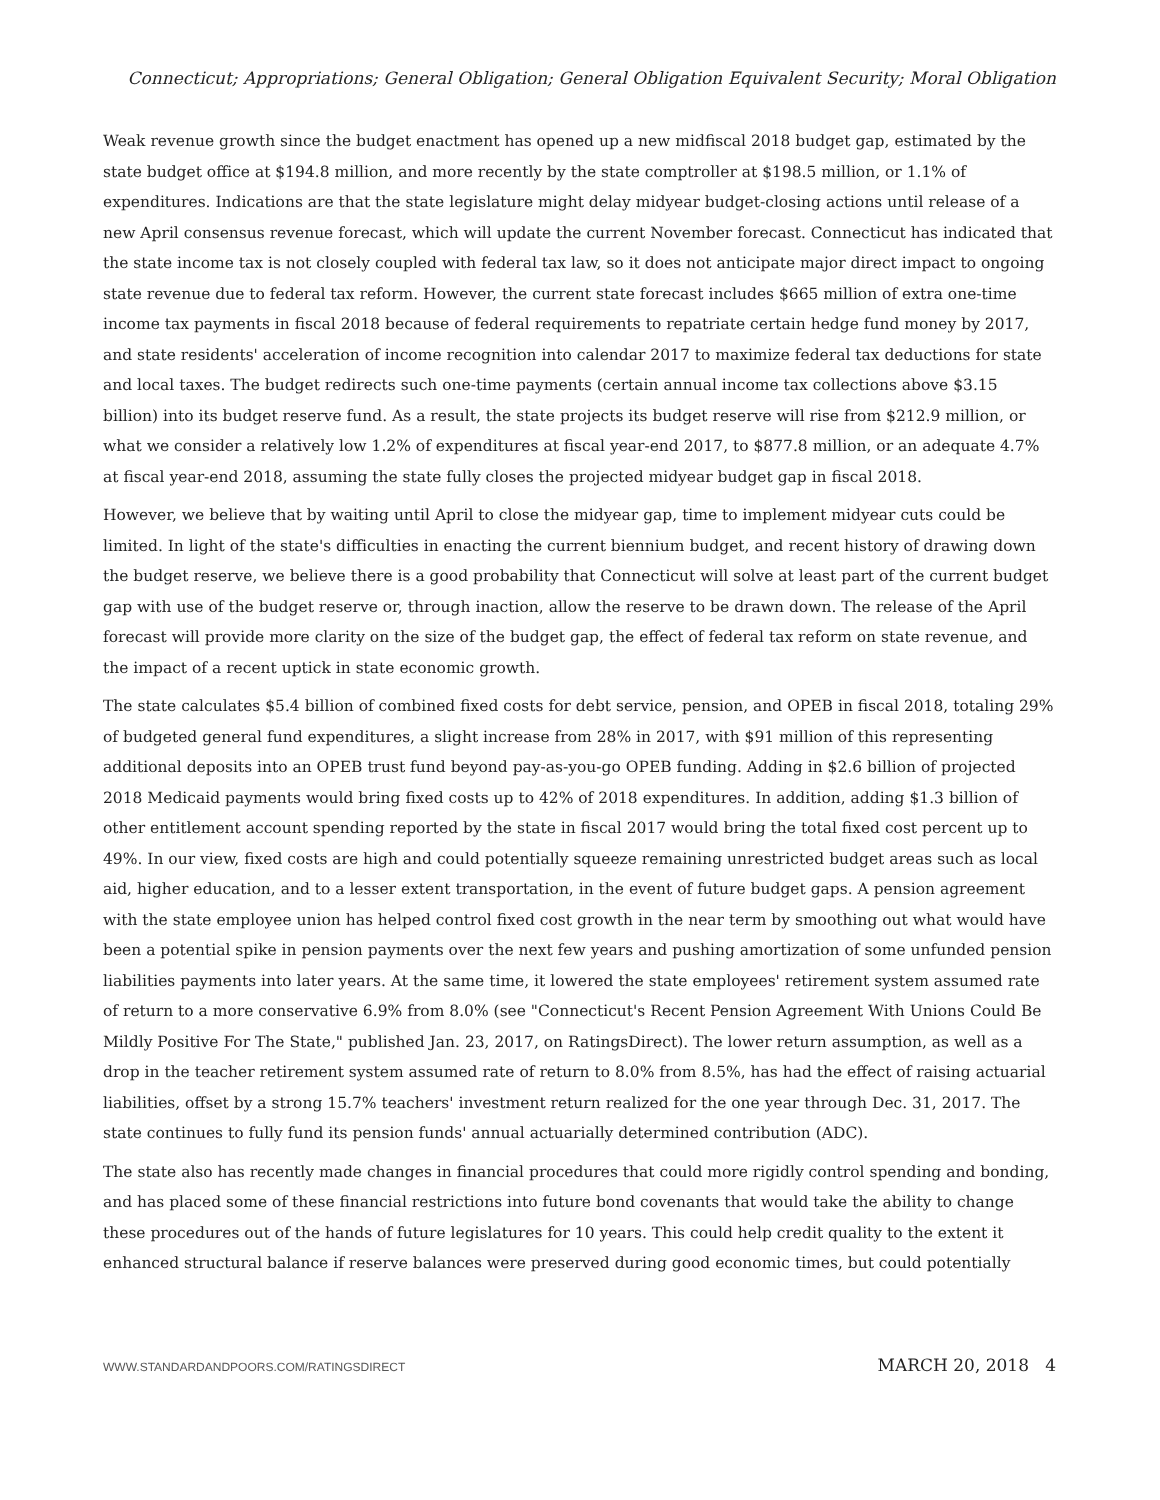Connecticut; Appropriations; General Obligation; General Obligation Equivalent Security; Moral Obligation
Weak revenue growth since the budget enactment has opened up a new midfiscal 2018 budget gap, estimated by the state budget office at $194.8 million, and more recently by the state comptroller at $198.5 million, or 1.1% of expenditures. Indications are that the state legislature might delay midyear budget-closing actions until release of a new April consensus revenue forecast, which will update the current November forecast. Connecticut has indicated that the state income tax is not closely coupled with federal tax law, so it does not anticipate major direct impact to ongoing state revenue due to federal tax reform. However, the current state forecast includes $665 million of extra one-time income tax payments in fiscal 2018 because of federal requirements to repatriate certain hedge fund money by 2017, and state residents' acceleration of income recognition into calendar 2017 to maximize federal tax deductions for state and local taxes. The budget redirects such one-time payments (certain annual income tax collections above $3.15 billion) into its budget reserve fund. As a result, the state projects its budget reserve will rise from $212.9 million, or what we consider a relatively low 1.2% of expenditures at fiscal year-end 2017, to $877.8 million, or an adequate 4.7% at fiscal year-end 2018, assuming the state fully closes the projected midyear budget gap in fiscal 2018.
However, we believe that by waiting until April to close the midyear gap, time to implement midyear cuts could be limited. In light of the state's difficulties in enacting the current biennium budget, and recent history of drawing down the budget reserve, we believe there is a good probability that Connecticut will solve at least part of the current budget gap with use of the budget reserve or, through inaction, allow the reserve to be drawn down. The release of the April forecast will provide more clarity on the size of the budget gap, the effect of federal tax reform on state revenue, and the impact of a recent uptick in state economic growth.
The state calculates $5.4 billion of combined fixed costs for debt service, pension, and OPEB in fiscal 2018, totaling 29% of budgeted general fund expenditures, a slight increase from 28% in 2017, with $91 million of this representing additional deposits into an OPEB trust fund beyond pay-as-you-go OPEB funding. Adding in $2.6 billion of projected 2018 Medicaid payments would bring fixed costs up to 42% of 2018 expenditures. In addition, adding $1.3 billion of other entitlement account spending reported by the state in fiscal 2017 would bring the total fixed cost percent up to 49%. In our view, fixed costs are high and could potentially squeeze remaining unrestricted budget areas such as local aid, higher education, and to a lesser extent transportation, in the event of future budget gaps. A pension agreement with the state employee union has helped control fixed cost growth in the near term by smoothing out what would have been a potential spike in pension payments over the next few years and pushing amortization of some unfunded pension liabilities payments into later years. At the same time, it lowered the state employees' retirement system assumed rate of return to a more conservative 6.9% from 8.0% (see "Connecticut's Recent Pension Agreement With Unions Could Be Mildly Positive For The State," published Jan. 23, 2017, on RatingsDirect). The lower return assumption, as well as a drop in the teacher retirement system assumed rate of return to 8.0% from 8.5%, has had the effect of raising actuarial liabilities, offset by a strong 15.7% teachers' investment return realized for the one year through Dec. 31, 2017. The state continues to fully fund its pension funds' annual actuarially determined contribution (ADC).
The state also has recently made changes in financial procedures that could more rigidly control spending and bonding, and has placed some of these financial restrictions into future bond covenants that would take the ability to change these procedures out of the hands of future legislatures for 10 years. This could help credit quality to the extent it enhanced structural balance if reserve balances were preserved during good economic times, but could potentially
WWW.STANDARDANDPOORS.COM/RATINGSDIRECT MARCH 20, 2018 4